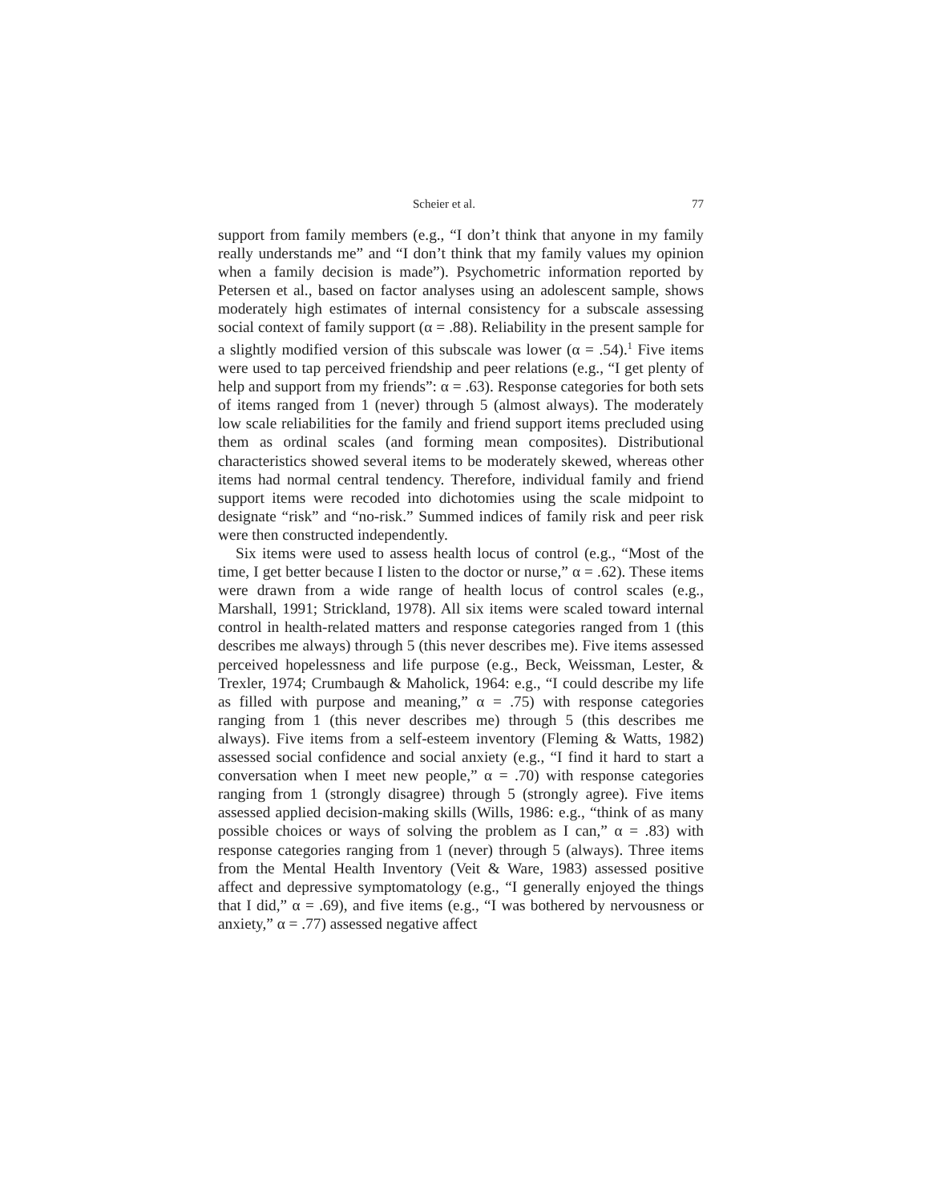Scheier et al. 77
support from family members (e.g., “I don’t think that anyone in my family really understands me” and “I don’t think that my family values my opinion when a family decision is made”). Psychometric information reported by Petersen et al., based on factor analyses using an adolescent sample, shows moderately high estimates of internal consistency for a subscale assessing social context of family support (α = .88). Reliability in the present sample for a slightly modified version of this subscale was lower (α = .54).<sup>1</sup> Five items were used to tap perceived friendship and peer relations (e.g., “I get plenty of help and support from my friends”: α = .63). Response categories for both sets of items ranged from 1 (never) through 5 (almost always). The moderately low scale reliabilities for the family and friend support items precluded using them as ordinal scales (and forming mean composites). Distributional characteristics showed several items to be moderately skewed, whereas other items had normal central tendency. Therefore, individual family and friend support items were recoded into dichotomies using the scale midpoint to designate “risk” and “no-risk.” Summed indices of family risk and peer risk were then constructed independently.
Six items were used to assess health locus of control (e.g., “Most of the time, I get better because I listen to the doctor or nurse,” α = .62). These items were drawn from a wide range of health locus of control scales (e.g., Marshall, 1991; Strickland, 1978). All six items were scaled toward internal control in health-related matters and response categories ranged from 1 (this describes me always) through 5 (this never describes me). Five items assessed perceived hopelessness and life purpose (e.g., Beck, Weissman, Lester, & Trexler, 1974; Crumbaugh & Maholick, 1964: e.g., “I could describe my life as filled with purpose and meaning,” α = .75) with response categories ranging from 1 (this never describes me) through 5 (this describes me always). Five items from a self-esteem inventory (Fleming & Watts, 1982) assessed social confidence and social anxiety (e.g., “I find it hard to start a conversation when I meet new people,” α = .70) with response categories ranging from 1 (strongly disagree) through 5 (strongly agree). Five items assessed applied decision-making skills (Wills, 1986: e.g., “think of as many possible choices or ways of solving the problem as I can,” α = .83) with response categories ranging from 1 (never) through 5 (always). Three items from the Mental Health Inventory (Veit & Ware, 1983) assessed positive affect and depressive symptomatology (e.g., “I generally enjoyed the things that I did,” α = .69), and five items (e.g., “I was bothered by nervousness or anxiety,” α = .77) assessed negative affect